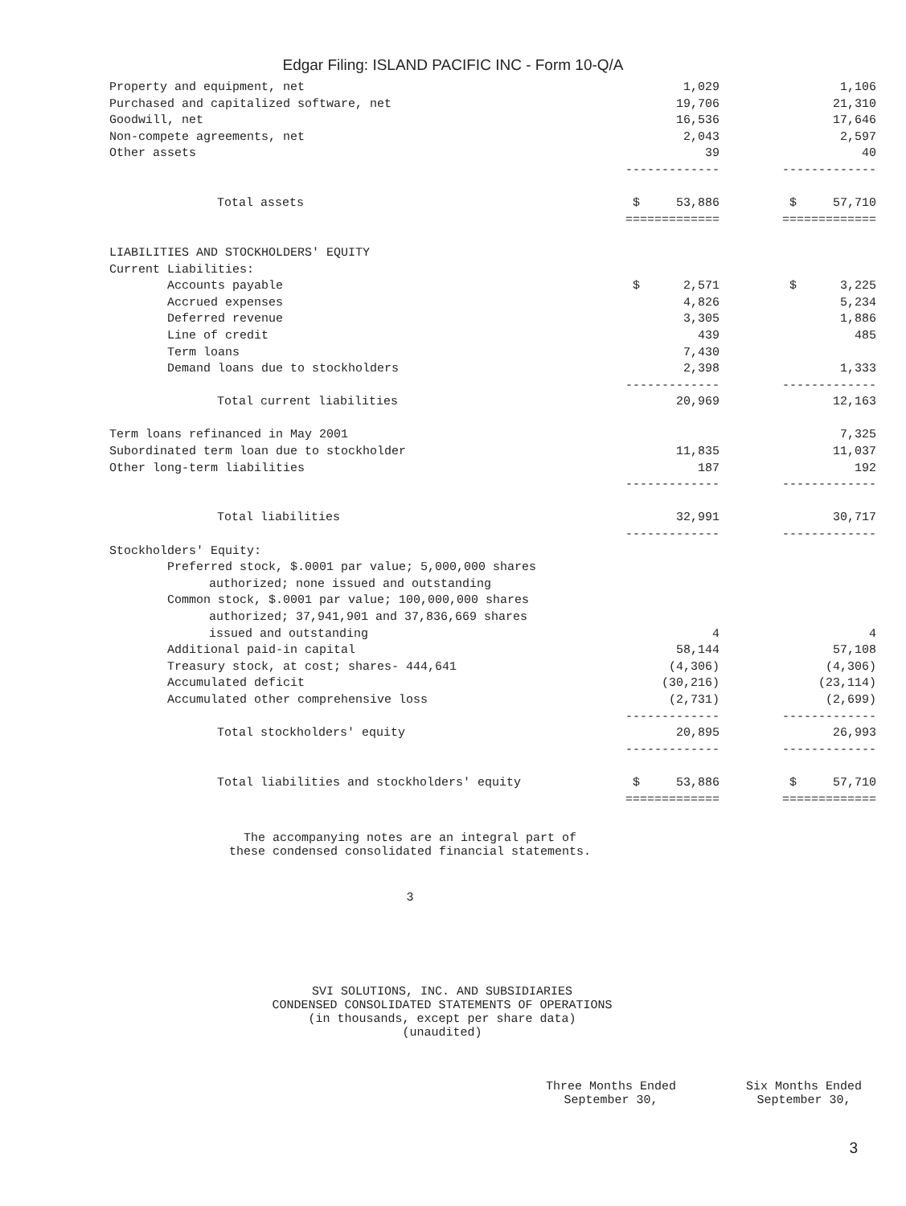Edgar Filing: ISLAND PACIFIC INC - Form 10-Q/A
| Property and equipment, net | 1,029 | | 1,106 |
| Purchased and capitalized software, net | 19,706 | | 21,310 |
| Goodwill, net | 16,536 | | 17,646 |
| Non-compete agreements, net | 2,043 | | 2,597 |
| Other assets | 39 | | 40 |
| | ------------- | | ------------- |
| Total assets | $ 53,886 | | $ 57,710 |
| | ============= | | ============= |
| LIABILITIES AND STOCKHOLDERS' EQUITY | | | |
| Current Liabilities: | | | |
| Accounts payable | $ 2,571 | | $ 3,225 |
| Accrued expenses | 4,826 | | 5,234 |
| Deferred revenue | 3,305 | | 1,886 |
| Line of credit | 439 | | 485 |
| Term loans | 7,430 | | |
| Demand loans due to stockholders | 2,398 | | 1,333 |
| | ------------- | | ------------- |
| Total current liabilities | 20,969 | | 12,163 |
| Term loans refinanced in May 2001 | | | 7,325 |
| Subordinated term loan due to stockholder | 11,835 | | 11,037 |
| Other long-term liabilities | 187 | | 192 |
| | ------------- | | ------------- |
| Total liabilities | 32,991 | | 30,717 |
| | ------------- | | ------------- |
| Stockholders' Equity: | | | |
| Preferred stock, $.0001 par value; 5,000,000 shares | | | |
| authorized; none issued and outstanding | | | |
| Common stock, $.0001 par value; 100,000,000 shares | | | |
| authorized; 37,941,901 and 37,836,669 shares | | | |
| issued and outstanding | 4 | | 4 |
| Additional paid-in capital | 58,144 | | 57,108 |
| Treasury stock, at cost; shares- 444,641 | (4,306) | | (4,306) |
| Accumulated deficit | (30,216) | | (23,114) |
| Accumulated other comprehensive loss | (2,731) | | (2,699) |
| | ------------- | | ------------- |
| Total stockholders' equity | 20,895 | | 26,993 |
| | ------------- | | ------------- |
| Total liabilities and stockholders' equity | $ 53,886 | | $ 57,710 |
| | ============= | | ============= |
The accompanying notes are an integral part of these condensed consolidated financial statements.
3
SVI SOLUTIONS, INC. AND SUBSIDIARIES CONDENSED CONSOLIDATED STATEMENTS OF OPERATIONS (in thousands, except per share data) (unaudited)
Three Months Ended September 30,
Six Months Ended September 30,
3